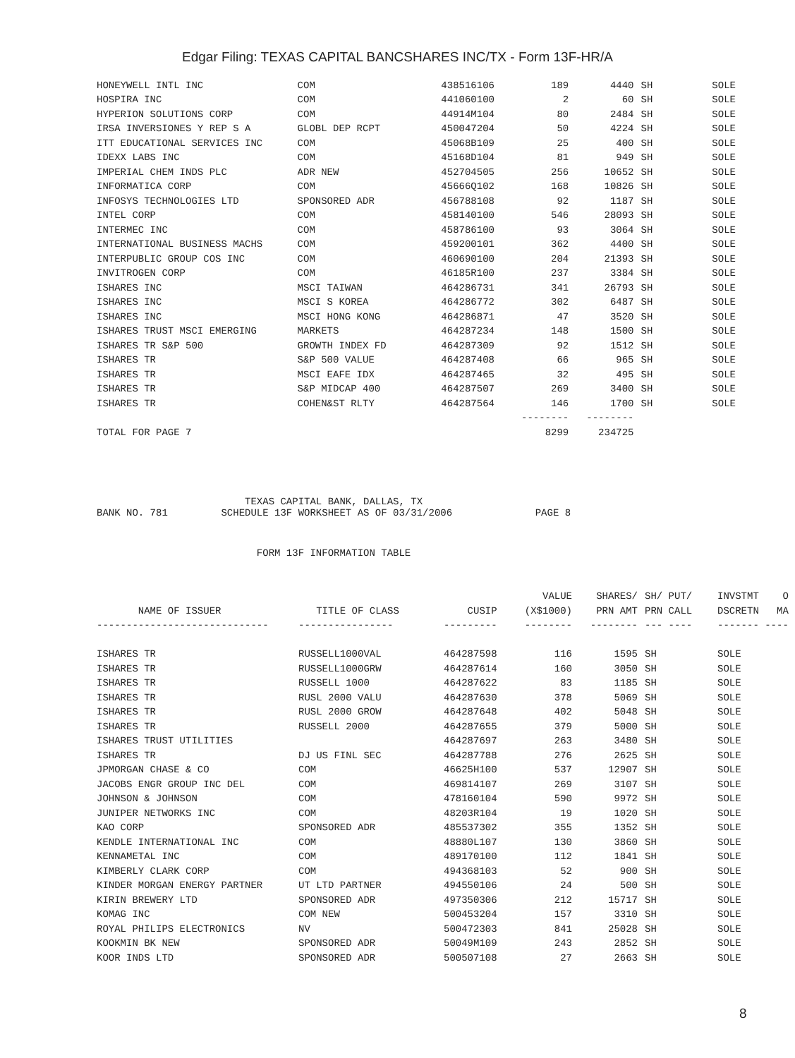Edgar Filing: TEXAS CAPITAL BANCSHARES INC/TX - Form 13F-HR/A
| HONEYWELL INTL INC | COM | 438516106 | 189 | 4440 | SH | SOLE |
| HOSPIRA INC | COM | 441060100 | 2 | 60 | SH | SOLE |
| HYPERION SOLUTIONS CORP | COM | 44914M104 | 80 | 2484 | SH | SOLE |
| IRSA INVERSIONES Y REP S A | GLOBL DEP RCPT | 450047204 | 50 | 4224 | SH | SOLE |
| ITT EDUCATIONAL SERVICES INC | COM | 45068B109 | 25 | 400 | SH | SOLE |
| IDEXX LABS INC | COM | 45168D104 | 81 | 949 | SH | SOLE |
| IMPERIAL CHEM INDS PLC | ADR NEW | 452704505 | 256 | 10652 | SH | SOLE |
| INFORMATICA CORP | COM | 45666Q102 | 168 | 10826 | SH | SOLE |
| INFOSYS TECHNOLOGIES LTD | SPONSORED ADR | 456788108 | 92 | 1187 | SH | SOLE |
| INTEL CORP | COM | 458140100 | 546 | 28093 | SH | SOLE |
| INTERMEC INC | COM | 458786100 | 93 | 3064 | SH | SOLE |
| INTERNATIONAL BUSINESS MACHS | COM | 459200101 | 362 | 4400 | SH | SOLE |
| INTERPUBLIC GROUP COS INC | COM | 460690100 | 204 | 21393 | SH | SOLE |
| INVITROGEN CORP | COM | 46185R100 | 237 | 3384 | SH | SOLE |
| ISHARES INC | MSCI TAIWAN | 464286731 | 341 | 26793 | SH | SOLE |
| ISHARES INC | MSCI S KOREA | 464286772 | 302 | 6487 | SH | SOLE |
| ISHARES INC | MSCI HONG KONG | 464286871 | 47 | 3520 | SH | SOLE |
| ISHARES TRUST MSCI EMERGING | MARKETS | 464287234 | 148 | 1500 | SH | SOLE |
| ISHARES TR S&P 500 | GROWTH INDEX FD | 464287309 | 92 | 1512 | SH | SOLE |
| ISHARES TR | S&P 500 VALUE | 464287408 | 66 | 965 | SH | SOLE |
| ISHARES TR | MSCI EAFE IDX | 464287465 | 32 | 495 | SH | SOLE |
| ISHARES TR | S&P MIDCAP 400 | 464287507 | 269 | 3400 | SH | SOLE |
| ISHARES TR | COHEN&ST RLTY | 464287564 | 146 | 1700 | SH | SOLE |
| | | | -------- | -------- | | |
| TOTAL FOR PAGE 7 | | | 8299 | 234725 | | |
                         TEXAS CAPITAL BANK, DALLAS, TX
BANK NO. 781         SCHEDULE 13F WORKSHEET AS OF 03/31/2006              PAGE 8
                           FORM 13F INFORMATION TABLE
| | | | VALUE | SHARES/ | SH/ PUT/ | INVSTMT O |
| --- | --- | --- | --- | --- | --- | --- |
| NAME OF ISSUER | TITLE OF CLASS | CUSIP | (X$1000) | PRN AMT | PRN CALL | DSCRETN MA |
| ----------------------------- | ---------------- | --------- | -------- | -------- | --- ---- | ------- ---- |
| ISHARES TR | RUSSELL1000VAL | 464287598 | 116 | 1595 | SH | SOLE |
| ISHARES TR | RUSSELL1000GRW | 464287614 | 160 | 3050 | SH | SOLE |
| ISHARES TR | RUSSELL 1000 | 464287622 | 83 | 1185 | SH | SOLE |
| ISHARES TR | RUSL 2000 VALU | 464287630 | 378 | 5069 | SH | SOLE |
| ISHARES TR | RUSL 2000 GROW | 464287648 | 402 | 5048 | SH | SOLE |
| ISHARES TR | RUSSELL 2000 | 464287655 | 379 | 5000 | SH | SOLE |
| ISHARES TRUST UTILITIES | | 464287697 | 263 | 3480 | SH | SOLE |
| ISHARES TR | DJ US FINL SEC | 464287788 | 276 | 2625 | SH | SOLE |
| JPMORGAN CHASE & CO | COM | 46625H100 | 537 | 12907 | SH | SOLE |
| JACOBS ENGR GROUP INC DEL | COM | 469814107 | 269 | 3107 | SH | SOLE |
| JOHNSON & JOHNSON | COM | 478160104 | 590 | 9972 | SH | SOLE |
| JUNIPER NETWORKS INC | COM | 48203R104 | 19 | 1020 | SH | SOLE |
| KAO CORP | SPONSORED ADR | 485537302 | 355 | 1352 | SH | SOLE |
| KENDLE INTERNATIONAL INC | COM | 48880L107 | 130 | 3860 | SH | SOLE |
| KENNAMETAL INC | COM | 489170100 | 112 | 1841 | SH | SOLE |
| KIMBERLY CLARK CORP | COM | 494368103 | 52 | 900 | SH | SOLE |
| KINDER MORGAN ENERGY PARTNER | UT LTD PARTNER | 494550106 | 24 | 500 | SH | SOLE |
| KIRIN BREWERY LTD | SPONSORED ADR | 497350306 | 212 | 15717 | SH | SOLE |
| KOMAG INC | COM NEW | 500453204 | 157 | 3310 | SH | SOLE |
| ROYAL PHILIPS ELECTRONICS | NV | 500472303 | 841 | 25028 | SH | SOLE |
| KOOKMIN BK NEW | SPONSORED ADR | 50049M109 | 243 | 2852 | SH | SOLE |
| KOOR INDS LTD | SPONSORED ADR | 500507108 | 27 | 2663 | SH | SOLE |
8